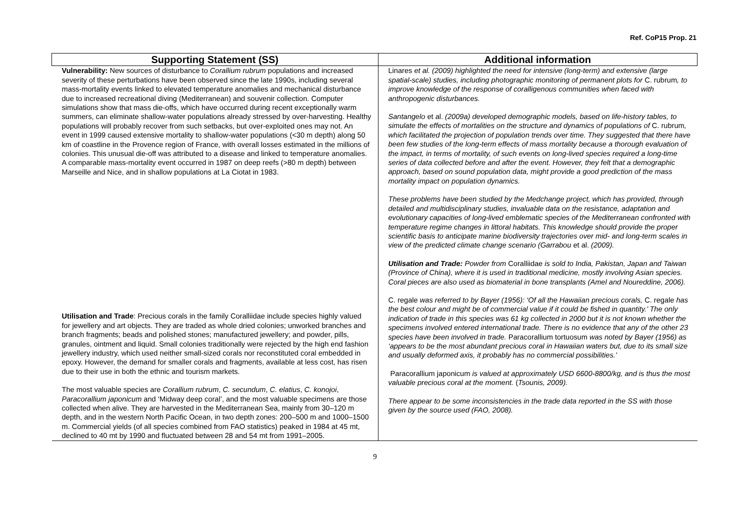Ref. CoP15 Prop. 21
| Supporting Statement (SS) | Additional information |
| --- | --- |
| Vulnerability: New sources of disturbance to Corallium rubrum populations and increased severity of these perturbations have been observed since the late 1990s, including several mass-mortality events linked to elevated temperature anomalies and mechanical disturbance due to increased recreational diving (Mediterranean) and souvenir collection. Computer simulations show that mass die-offs, which have occurred during recent exceptionally warm summers, can eliminate shallow-water populations already stressed by over-harvesting. Healthy populations will probably recover from such setbacks, but over-exploited ones may not. An event in 1999 caused extensive mortality to shallow-water populations (<30 m depth) along 50 km of coastline in the Provence region of France, with overall losses estimated in the millions of colonies. This unusual die-off was attributed to a disease and linked to temperature anomalies. A comparable mass-mortality event occurred in 1987 on deep reefs (>80 m depth) between Marseille and Nice, and in shallow populations at La Ciotat in 1983. Utilisation and Trade : Precious corals in the family Coralliidae include species highly valued for jewellery and art objects. They are traded as whole dried colonies; unworked branches and branch fragments; beads and polished stones; manufactured jewellery; and powder, pills, granules, ointment and liquid. Small colonies traditionally were rejected by the high end fashion jewellery industry, which used neither small-sized corals nor reconstituted coral embedded in epoxy. However, the demand for smaller corals and fragments, available at less cost, has risen due to their use in both the ethnic and tourism markets. The most valuable species are Corallium rubrum , C. secundum , C. elatius , C. konojoi , Paracorallium japonicum and ‘Midway deep coral’, and the most valuable specimens are those collected when alive. They are harvested in the Mediterranean Sea, mainly from 30–120 m depth, and in the western North Pacific Ocean, in two depth zones: 200–500 m and 1000–1500 m. Commercial yields (of all species combined from FAO statistics) peaked in 1984 at 45 mt, declined to 40 mt by 1990 and fluctuated between 28 and 54 mt from 1991–2005. | Linares et al. (2009) highlighted the need for intensive (long-term) and extensive (large spatial-scale) studies, including photographic monitoring of permanent plots for C. rubrum , to improve knowledge of the response of coralligenous communities when faced with anthropogenic disturbances. Santangelo et al. (2009a) developed demographic models, based on life-history tables, to simulate the effects of mortalities on the structure and dynamics of populations of C. rubrum , which facilitated the projection of population trends over time. They suggested that there have been few studies of the long-term effects of mass mortality because a thorough evaluation of the impact, in terms of mortality, of such events on long-lived species required a long-time series of data collected before and after the event. However, they felt that a demographic approach, based on sound population data, might provide a good prediction of the mass mortality impact on population dynamics. These problems have been studied by the Medchange project, which has provided, through detailed and multidisciplinary studies, invaluable data on the resistance, adaptation and evolutionary capacities of long-lived emblematic species of the Mediterranean confronted with temperature regime changes in littoral habitats. This knowledge should provide the proper scientific basis to anticipate marine biodiversity trajectories over mid- and long-term scales in view of the predicted climate change scenario (Garrabou et al. (2009). Utilisation and Trade: Powder from Coralliidae is sold to India, Pakistan, Japan and Taiwan (Province of China), where it is used in traditional medicine, mostly involving Asian species. Coral pieces are also used as biomaterial in bone transplants (Amel and Noureddine, 2006). C. regale was referred to by Bayer (1956): ‘Of all the Hawaiian precious corals, C. regale has the best colour and might be of commercial value if it could be fished in quantity.’ The only indication of trade in this species was 61 kg collected in 2000 but it is not known whether the specimens involved entered international trade. There is no evidence that any of the other 23 species have been involved in trade. Paracorallium tortuosum was noted by Bayer (1956) as ‘appears to be the most abundant precious coral in Hawaiian waters but, due to its small size and usually deformed axis, it probably has no commercial possibilities.’ Paracorallium japonicum is valued at approximately USD 6600-8800/kg, and is thus the most valuable precious coral at the moment. ( Tsounis, 2009). There appear to be some inconsistencies in the trade data reported in the SS with those given by the source used (FAO, 2008). |
9